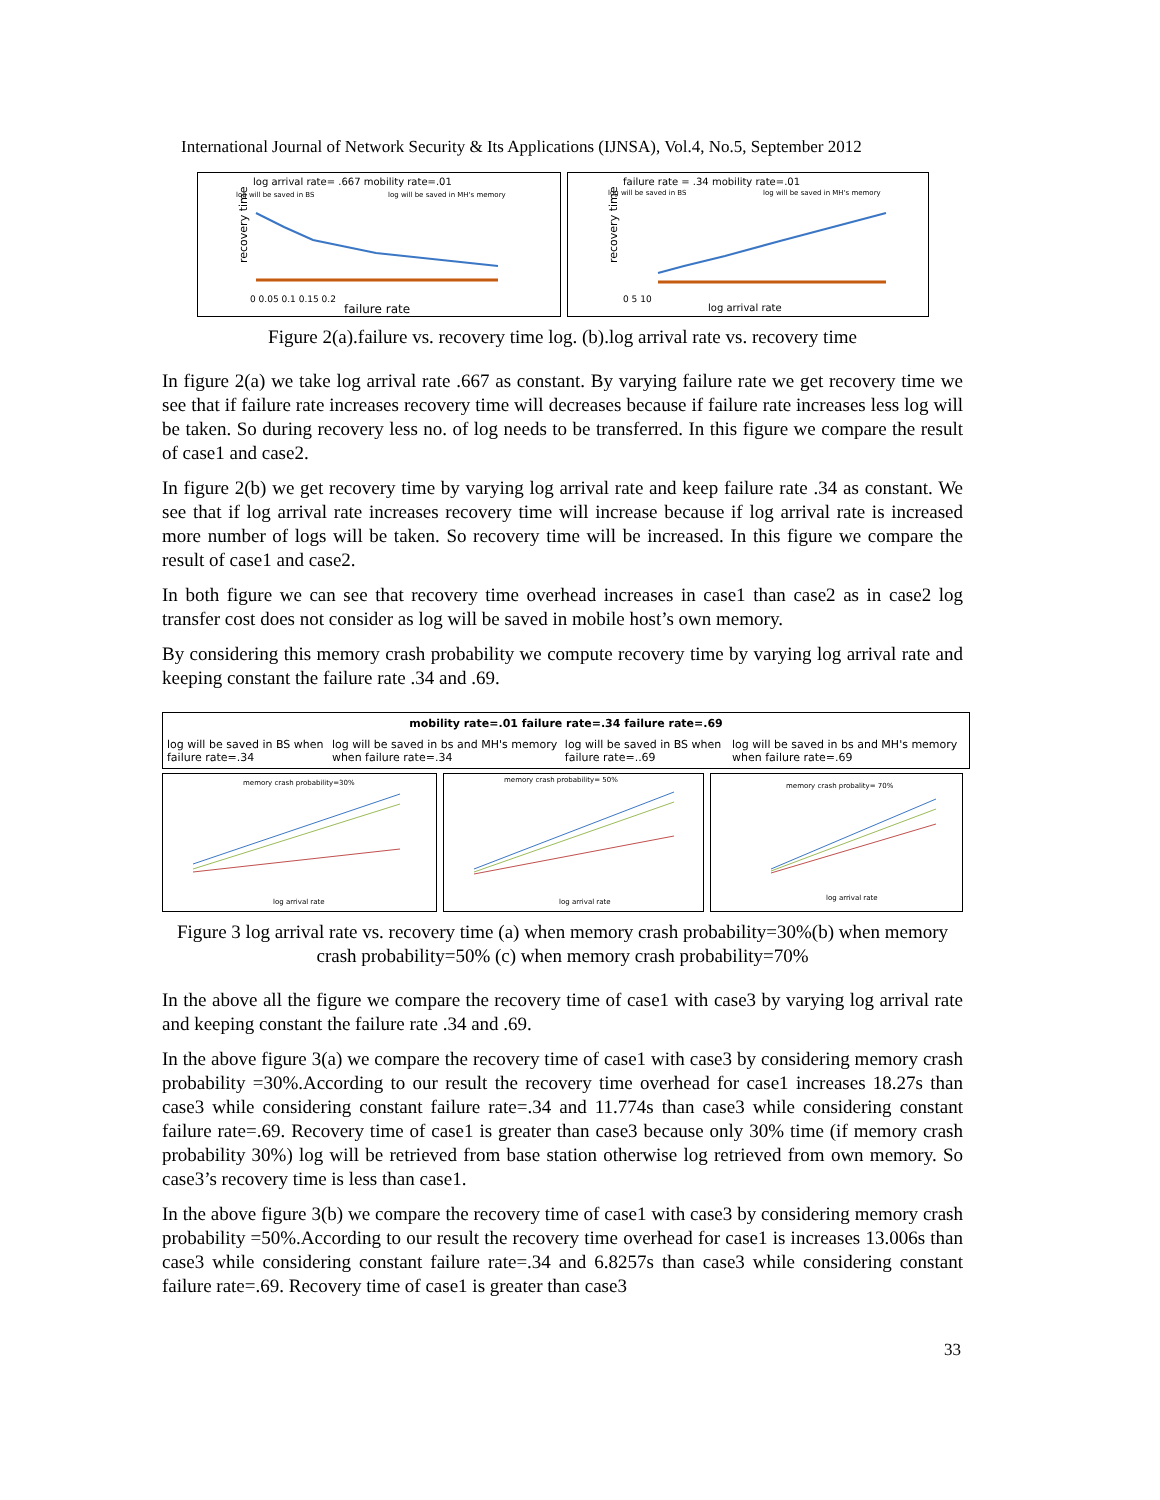International Journal of Network Security & Its Applications (IJNSA), Vol.4, No.5, September 2012
log arrival rate= .667 mobility rate=.01
log will be saved in BS
log will be saved in MH's memory
recovery time
failure rate
0 0.05 0.1 0.15 0.2
failure rate = .34 mobility rate=.01
log will be saved in BS
log will be saved in MH's memory
recovery time
log arrival rate
0 5 10
Figure 2(a).failure vs. recovery time log. (b).log arrival rate vs. recovery time
In figure 2(a) we take log arrival rate .667 as constant. By varying failure rate we get recovery time we see that if failure rate increases recovery time will decreases because if failure rate increases less log will be taken. So during recovery less no. of log needs to be transferred. In this figure we compare the result of case1 and case2.
In figure 2(b) we get recovery time by varying log arrival rate and keep failure rate .34 as constant. We see that if log arrival rate increases recovery time will increase because if log arrival rate is increased more number of logs will be taken. So recovery time will be increased. In this figure we compare the result of case1 and case2.
In both figure we can see that recovery time overhead increases in case1 than case2 as in case2 log transfer cost does not consider as log will be saved in mobile host’s own memory.
By considering this memory crash probability we compute recovery time by varying log arrival rate and keeping constant the failure rate .34 and .69.
mobility rate=.01 failure rate=.34 failure rate=.69
log will be saved in BS when failure rate=.34 log will be saved in bs and MH's memory when failure rate=.34 log will be saved in BS when failure rate=..69 log will be saved in bs and MH's memory when failure rate=.69
memory crash probability=30%
log arrival rate
memory crash probability= 50%
log arrival rate
memory crash probality= 70%
log arrival rate
Figure 3 log arrival rate vs. recovery time (a) when memory crash probability=30%(b) when memory crash probability=50% (c) when memory crash probability=70%
In the above all the figure we compare the recovery time of case1 with case3 by varying log arrival rate and keeping constant the failure rate .34 and .69.
In the above figure 3(a) we compare the recovery time of case1 with case3 by considering memory crash probability =30%.According to our result the recovery time overhead for case1 increases 18.27s than case3 while considering constant failure rate=.34 and 11.774s than case3 while considering constant failure rate=.69. Recovery time of case1 is greater than case3 because only 30% time (if memory crash probability 30%) log will be retrieved from base station otherwise log retrieved from own memory. So case3’s recovery time is less than case1.
In the above figure 3(b) we compare the recovery time of case1 with case3 by considering memory crash probability =50%.According to our result the recovery time overhead for case1 is increases 13.006s than case3 while considering constant failure rate=.34 and 6.8257s than case3 while considering constant failure rate=.69. Recovery time of case1 is greater than case3
33